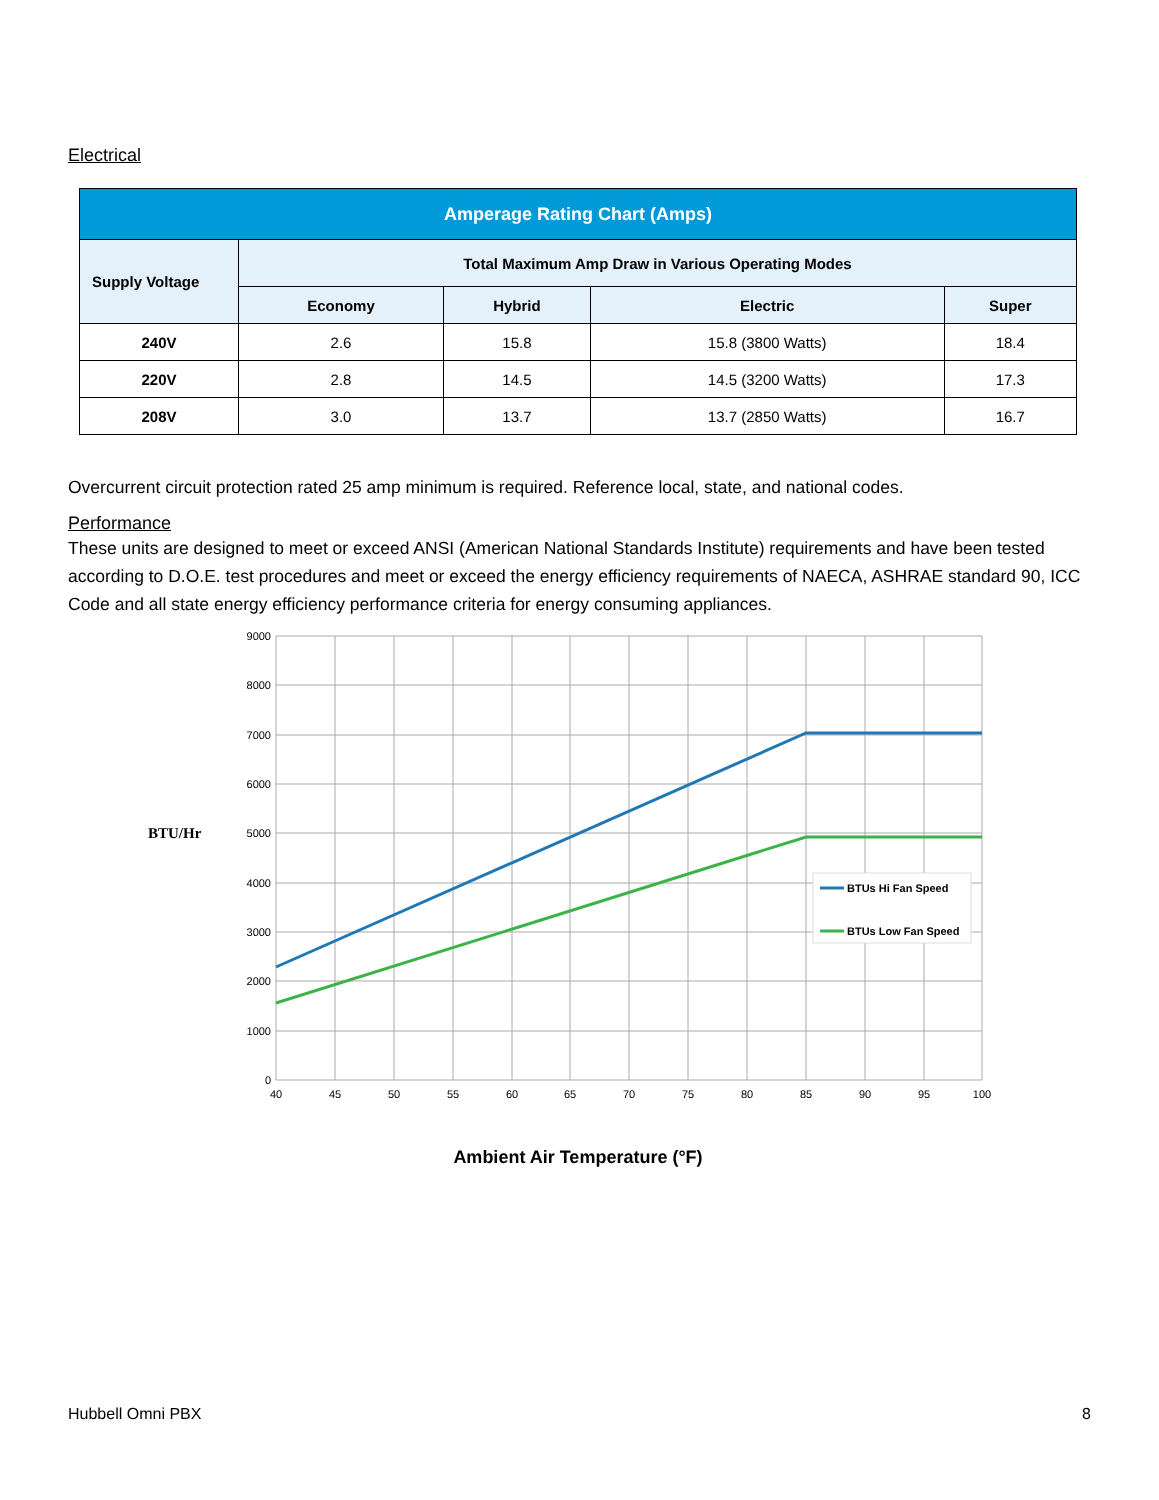Electrical
| Amperage Rating Chart (Amps) | | | | |
| --- | --- | --- | --- | --- |
| Supply Voltage | Total Maximum Amp Draw in Various Operating Modes | | | |
| | Economy | Hybrid | Electric | Super |
| 240V | 2.6 | 15.8 | 15.8 (3800 Watts) | 18.4 |
| 220V | 2.8 | 14.5 | 14.5 (3200 Watts) | 17.3 |
| 208V | 3.0 | 13.7 | 13.7 (2850 Watts) | 16.7 |
Overcurrent circuit protection rated 25 amp minimum is required. Reference local, state, and national codes.
Performance
These units are designed to meet or exceed ANSI (American National Standards Institute) requirements and have been tested according to D.O.E. test procedures and meet or exceed the energy efficiency requirements of NAECA, ASHRAE standard 90, ICC Code and all state energy efficiency performance criteria for energy consuming appliances.
9000
8000
7000
6000
5000
4000
3000
2000
1000
0
BTU/Hr
40
45
50
55
60
65
70
75
80
85
90
95
100
BTUs Hi Fan Speed
BTUs Low Fan Speed
Ambient Air Temperature (°F)
Hubbell Omni PBX 8